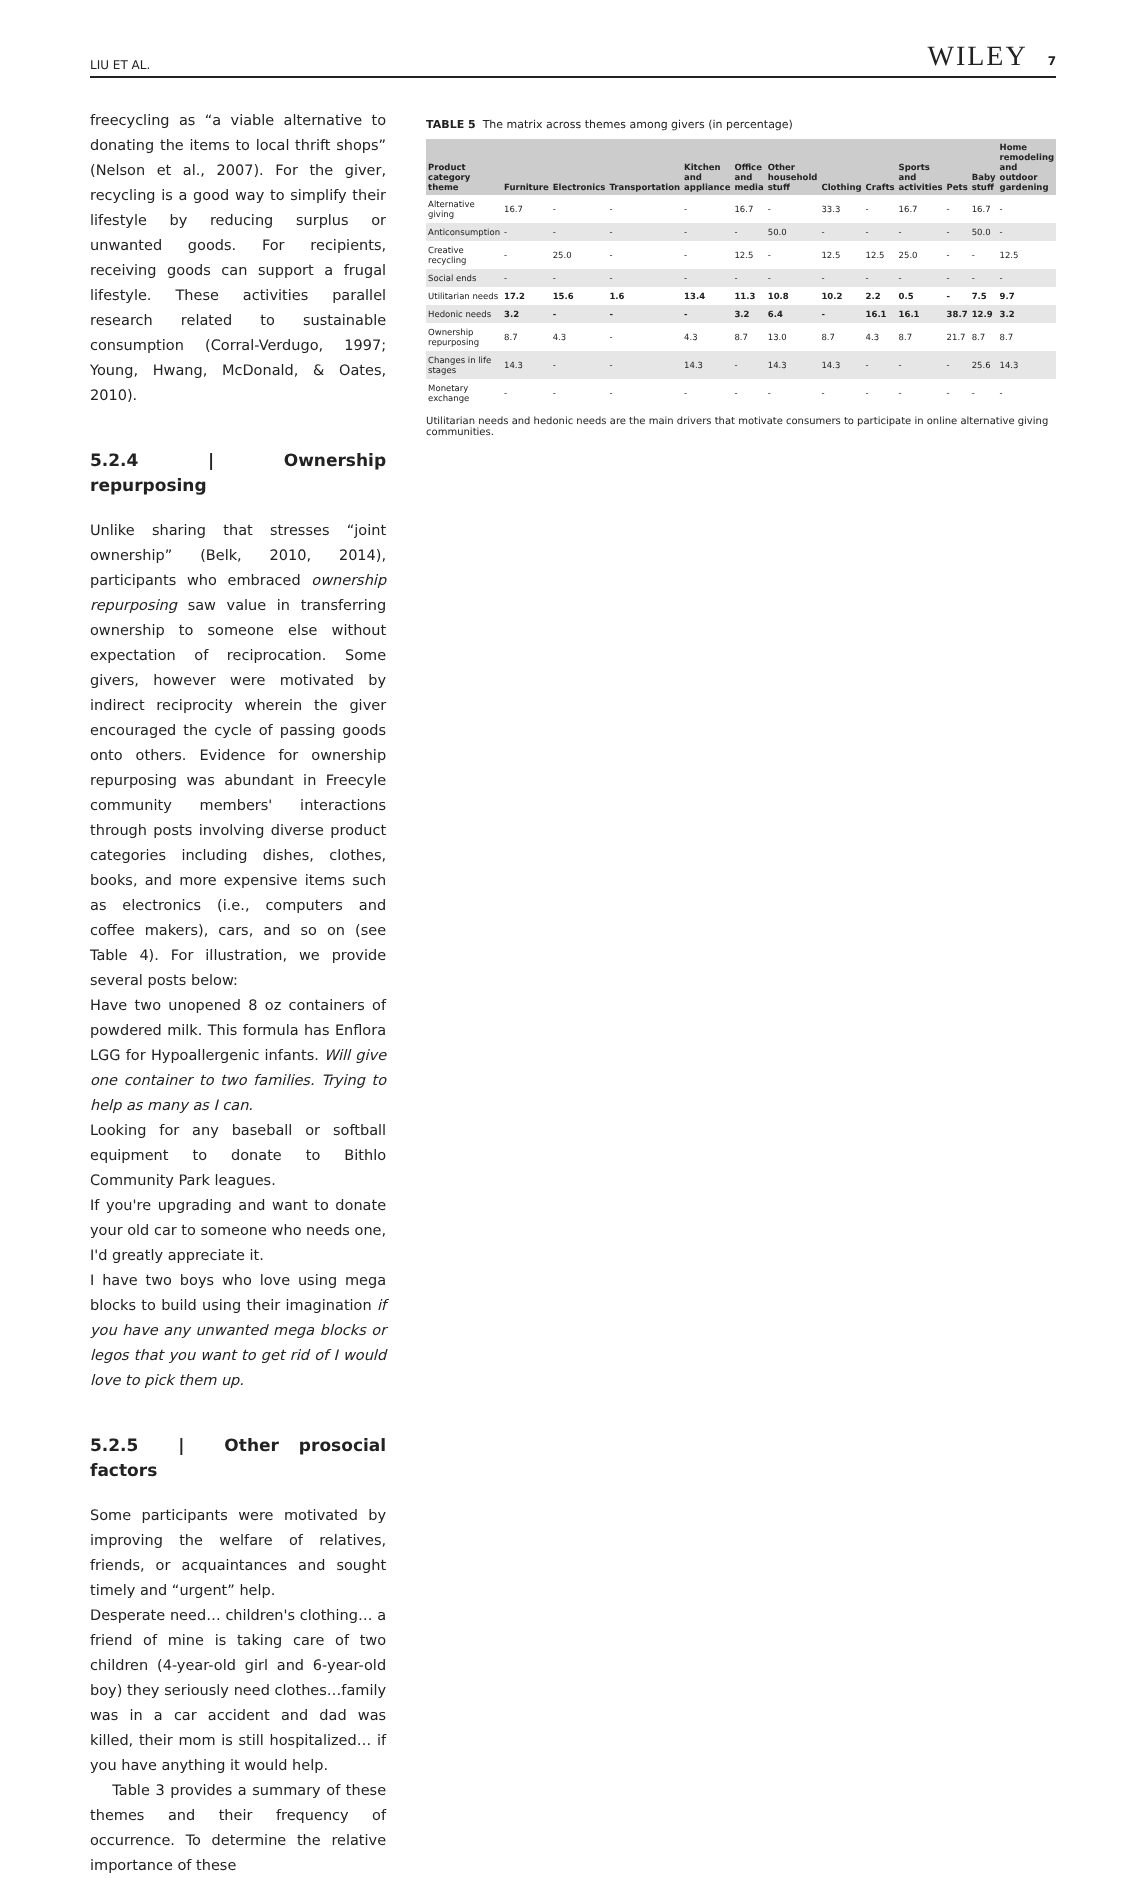LIU ET AL. WILEY 7
freecycling as “a viable alternative to donating the items to local thrift shops” (Nelson et al., 2007). For the giver, recycling is a good way to simplify their lifestyle by reducing surplus or unwanted goods. For recipients, receiving goods can support a frugal lifestyle. These activities parallel research related to sustainable consumption (Corral-Verdugo, 1997; Young, Hwang, McDonald, & Oates, 2010).
5.2.4 | Ownership repurposing
Unlike sharing that stresses “joint ownership” (Belk, 2010, 2014), participants who embraced ownership repurposing saw value in transferring ownership to someone else without expectation of reciprocation. Some givers, however were motivated by indirect reciprocity wherein the giver encouraged the cycle of passing goods onto others. Evidence for ownership repurposing was abundant in Freecyle community members' interactions through posts involving diverse product categories including dishes, clothes, books, and more expensive items such as electronics (i.e., computers and coffee makers), cars, and so on (see Table 4). For illustration, we provide several posts below:
Have two unopened 8 oz containers of powdered milk. This formula has Enflora LGG for Hypoallergenic infants. Will give one container to two families. Trying to help as many as I can.
Looking for any baseball or softball equipment to donate to Bithlo Community Park leagues.
If you're upgrading and want to donate your old car to someone who needs one, I'd greatly appreciate it.
I have two boys who love using mega blocks to build using their imagination if you have any unwanted mega blocks or legos that you want to get rid of I would love to pick them up.
5.2.5 | Other prosocial factors
Some participants were motivated by improving the welfare of relatives, friends, or acquaintances and sought timely and “urgent” help.
Desperate need… children's clothing… a friend of mine is taking care of two children (4-year-old girl and 6-year-old boy) they seriously need clothes…family was in a car accident and dad was killed, their mom is still hospitalized… if you have anything it would help.
Table 3 provides a summary of these themes and their frequency of occurrence. To determine the relative importance of these
TABLE 5 The matrix across themes among givers (in percentage)
| Product category theme | Furniture | Electronics | Transportation | Kitchen and appliance | Office and media | Other household stuff | Clothing | Crafts | Sports and activities | Pets | Baby stuff | Home remodeling and outdoor gardening |
| --- | --- | --- | --- | --- | --- | --- | --- | --- | --- | --- | --- | --- |
| Alternative giving | 16.7 | - | - | - | 16.7 | - | 33.3 | - | 16.7 | - | 16.7 | - |
| Anticonsumption | - | - | - | - | - | 50.0 | - | - | - | - | 50.0 | - |
| Creative recycling | - | 25.0 | - | - | 12.5 | - | 12.5 | 12.5 | 25.0 | - | - | 12.5 |
| Social ends | - | - | - | - | - | - | - | - | - | - | - | - |
| Utilitarian needs | 17.2 | 15.6 | 1.6 | 13.4 | 11.3 | 10.8 | 10.2 | 2.2 | 0.5 | - | 7.5 | 9.7 |
| Hedonic needs | 3.2 | - | - | - | 3.2 | 6.4 | - | 16.1 | 16.1 | 38.7 | 12.9 | 3.2 |
| Ownership repurposing | 8.7 | 4.3 | - | 4.3 | 8.7 | 13.0 | 8.7 | 4.3 | 8.7 | 21.7 | 8.7 | 8.7 |
| Changes in life stages | 14.3 | - | - | 14.3 | - | 14.3 | 14.3 | - | - | - | 25.6 | 14.3 |
| Monetary exchange | - | - | - | - | - | - | - | - | - | - | - | - |
Utilitarian needs and hedonic needs are the main drivers that motivate consumers to participate in online alternative giving communities.